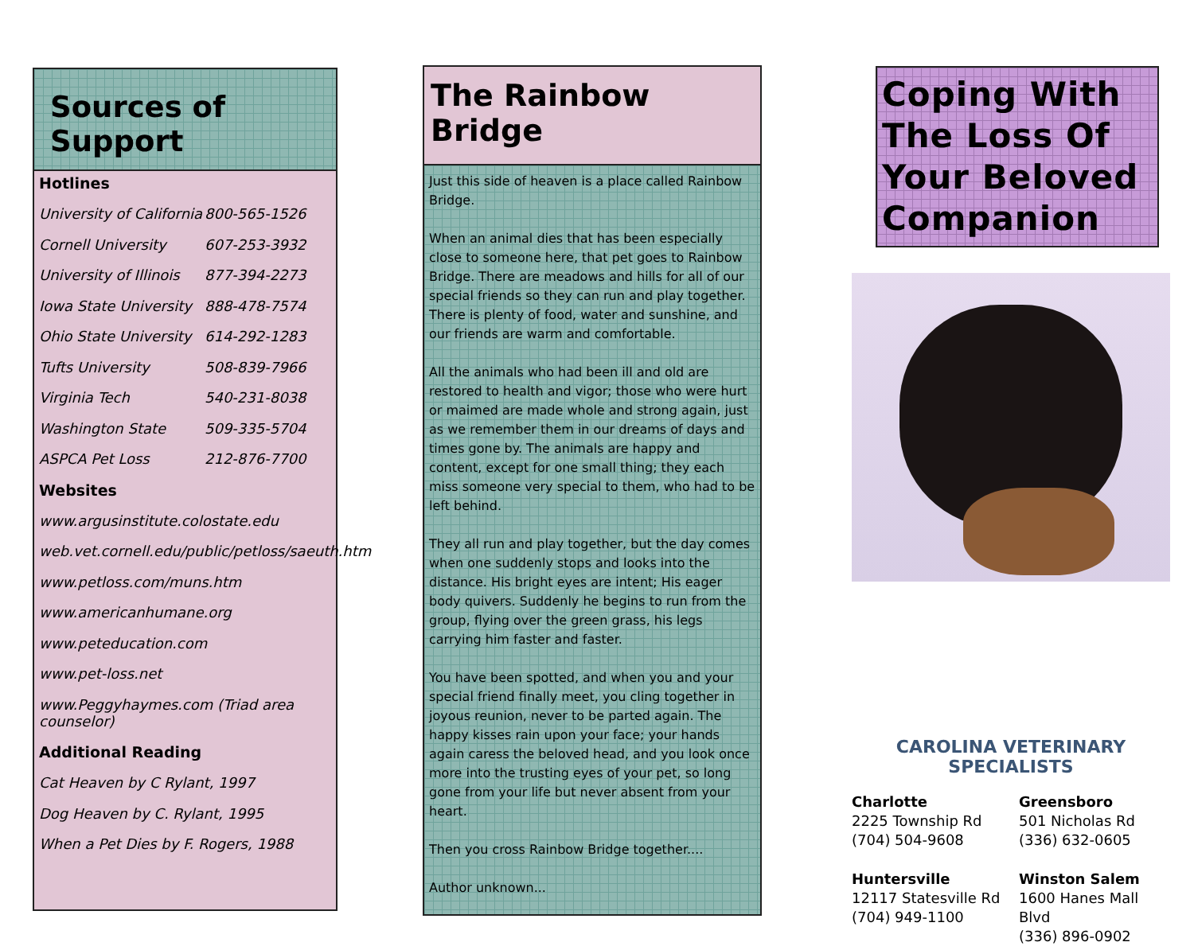Sources of Support
Hotlines
University of California 800-565-1526
Cornell University 607-253-3932
University of Illinois 877-394-2273
Iowa State University 888-478-7574
Ohio State University 614-292-1283
Tufts University 508-839-7966
Virginia Tech 540-231-8038
Washington State 509-335-5704
ASPCA Pet Loss 212-876-7700
Websites
www.argusinstitute.colostate.edu
web.vet.cornell.edu/public/petloss/saeuth.htm
www.petloss.com/muns.htm
www.americanhumane.org
www.peteducation.com
www.pet-loss.net
www.Peggyhaymes.com (Triad area counselor)
Additional Reading
Cat Heaven by C Rylant, 1997
Dog Heaven by C. Rylant, 1995
When a Pet Dies by F. Rogers, 1988
The Rainbow Bridge
Just this side of heaven is a place called Rainbow Bridge.
When an animal dies that has been especially close to someone here, that pet goes to Rainbow Bridge. There are meadows and hills for all of our special friends so they can run and play together. There is plenty of food, water and sunshine, and our friends are warm and comfortable.
All the animals who had been ill and old are restored to health and vigor; those who were hurt or maimed are made whole and strong again, just as we remember them in our dreams of days and times gone by. The animals are happy and content, except for one small thing; they each miss someone very special to them, who had to be left behind.
They all run and play together, but the day comes when one suddenly stops and looks into the distance. His bright eyes are intent; His eager body quivers. Suddenly he begins to run from the group, flying over the green grass, his legs carrying him faster and faster.
You have been spotted, and when you and your special friend finally meet, you cling together in joyous reunion, never to be parted again. The happy kisses rain upon your face; your hands again caress the beloved head, and you look once more into the trusting eyes of your pet, so long gone from your life but never absent from your heart.
Then you cross Rainbow Bridge together....
Author unknown...
Coping With The Loss Of Your Beloved Companion
CAROLINA VETERINARY SPECIALISTS
Charlotte
2225 Township Rd
(704) 504-9608
Greensboro
501 Nicholas Rd
(336) 632-0605
Huntersville
12117 Statesville Rd
(704) 949-1100
Winston Salem
1600 Hanes Mall Blvd
(336) 896-0902